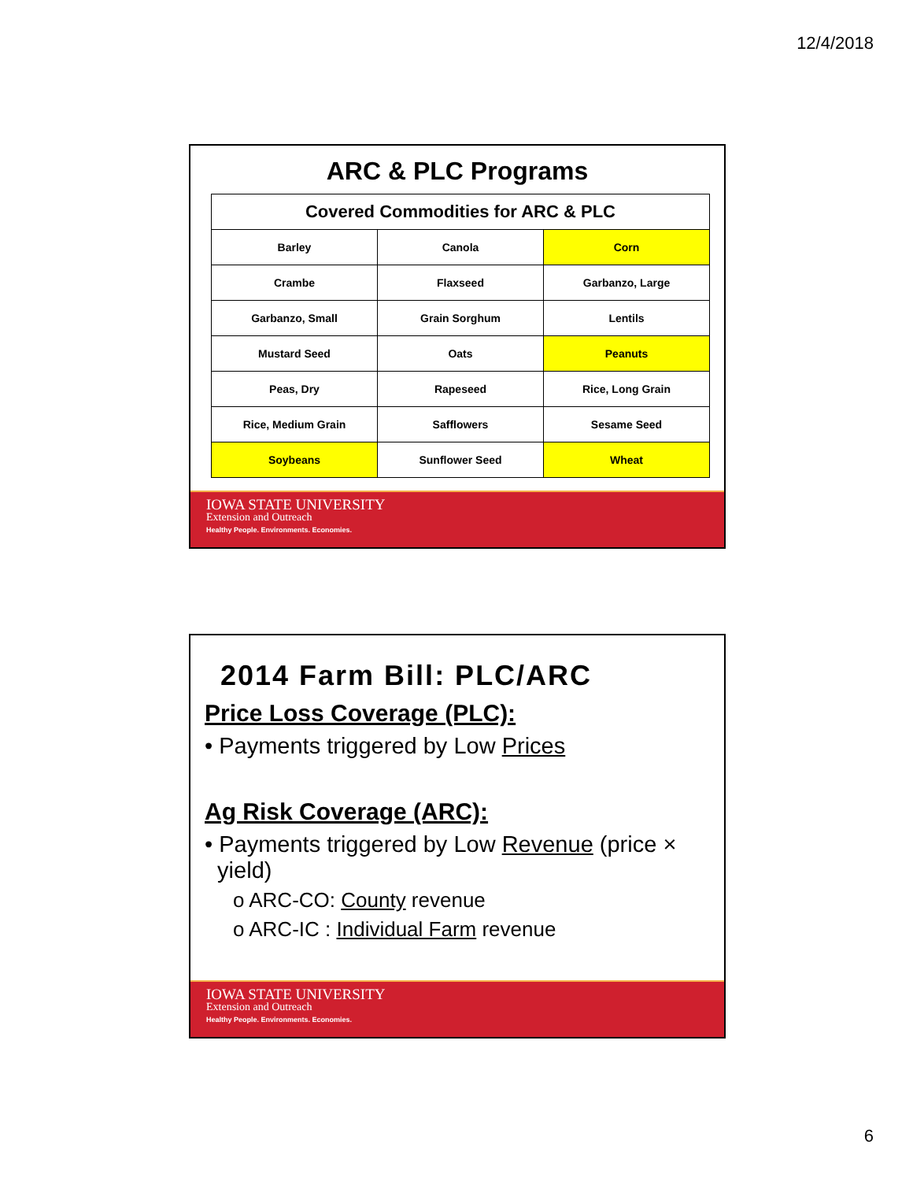12/4/2018
ARC & PLC Programs
| Covered Commodities for ARC & PLC | | |
| --- | --- | --- |
| Barley | Canola | Corn |
| Crambe | Flaxseed | Garbanzo, Large |
| Garbanzo, Small | Grain Sorghum | Lentils |
| Mustard Seed | Oats | Peanuts |
| Peas, Dry | Rapeseed | Rice, Long Grain |
| Rice, Medium Grain | Safflowers | Sesame Seed |
| Soybeans | Sunflower Seed | Wheat |
IOWA STATE UNIVERSITY
Extension and Outreach
Healthy People. Environments. Economies.
2014 Farm Bill: PLC/ARC
Price Loss Coverage (PLC):
• Payments triggered by Low Prices
Ag Risk Coverage (ARC):
• Payments triggered by Low Revenue (price ×
yield)
o ARC-CO: County revenue
o ARC-IC : Individual Farm revenue
IOWA STATE UNIVERSITY
Extension and Outreach
Healthy People. Environments. Economies.
6